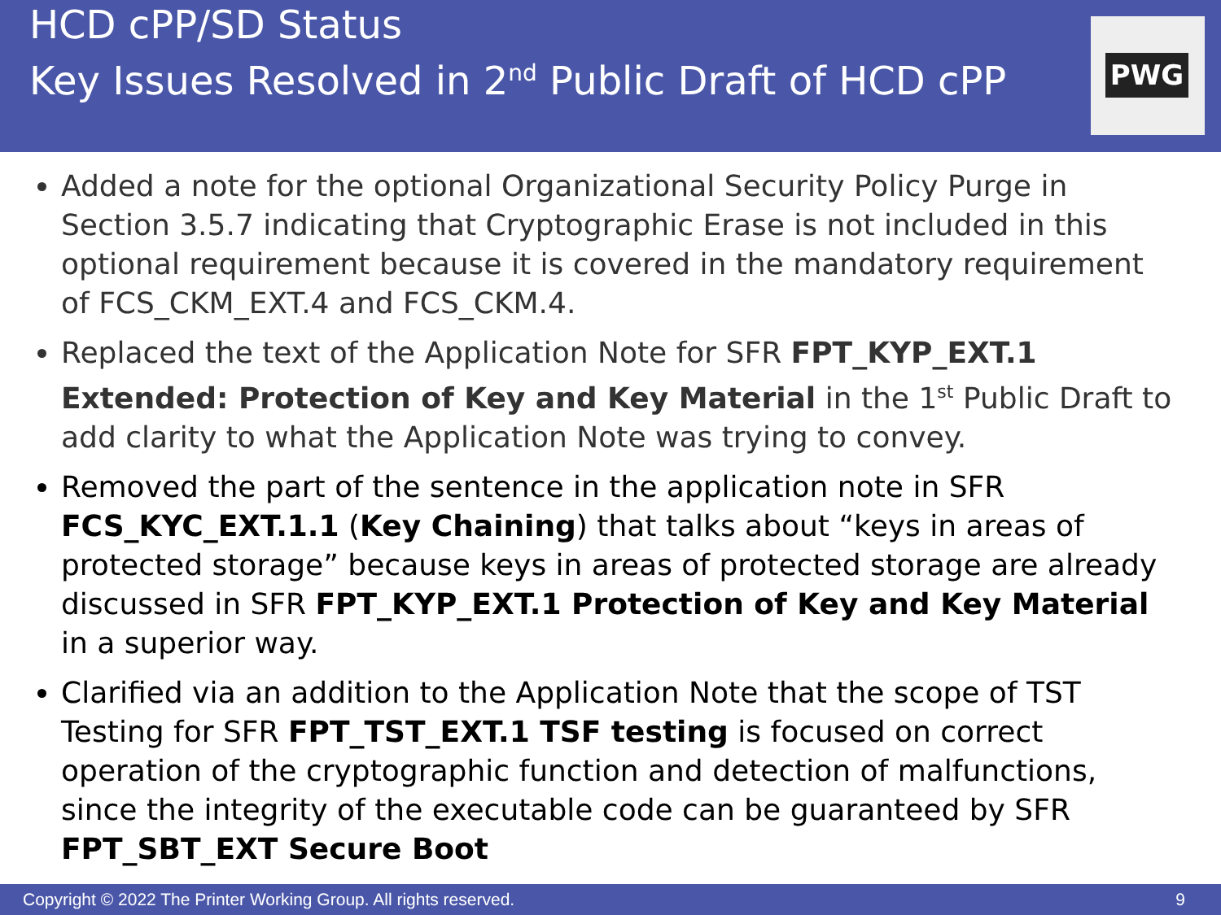HCD cPP/SD Status
Key Issues Resolved in 2<sup>nd</sup> Public Draft of HCD cPP
PWG
Added a note for the optional Organizational Security Policy Purge in Section 3.5.7 indicating that Cryptographic Erase is not included in this optional requirement because it is covered in the mandatory requirement of FCS_CKM_EXT.4 and FCS_CKM.4.
Replaced the text of the Application Note for SFR FPT_KYP_EXT.1 Extended: Protection of Key and Key Material in the 1<sup>st</sup> Public Draft to add clarity to what the Application Note was trying to convey.
Removed the part of the sentence in the application note in SFR FCS_KYC_EXT.1.1 (Key Chaining) that talks about “keys in areas of protected storage” because keys in areas of protected storage are already discussed in SFR FPT_KYP_EXT.1 Protection of Key and Key Material in a superior way.
Clarified via an addition to the Application Note that the scope of TST Testing for SFR FPT_TST_EXT.1 TSF testing is focused on correct operation of the cryptographic function and detection of malfunctions, since the integrity of the executable code can be guaranteed by SFR FPT_SBT_EXT Secure Boot
Copyright © 2022 The Printer Working Group. All rights reserved. 9